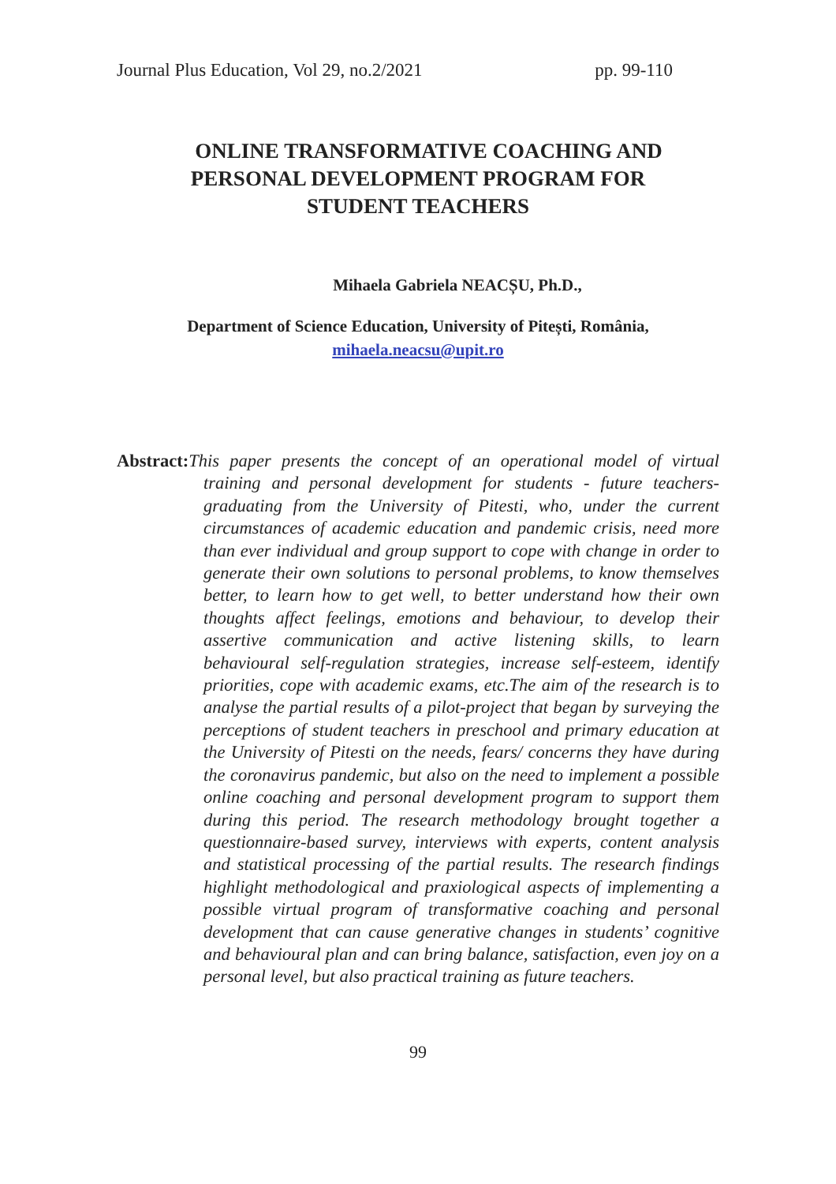Journal Plus Education, Vol 29, no.2/2021 pp. 99-110
ONLINE TRANSFORMATIVE COACHING AND
PERSONAL DEVELOPMENT PROGRAM FOR
STUDENT TEACHERS
Mihaela Gabriela NEACȘU, Ph.D.,
Department of Science Education, University of Pitești, România,
mihaela.neacsu@upit.ro
Abstract: This paper presents the concept of an operational model of virtual training and personal development for students - future teachers- graduating from the University of Pitesti, who, under the current circumstances of academic education and pandemic crisis, need more than ever individual and group support to cope with change in order to generate their own solutions to personal problems, to know themselves better, to learn how to get well, to better understand how their own thoughts affect feelings, emotions and behaviour, to develop their assertive communication and active listening skills, to learn behavioural self-regulation strategies, increase self-esteem, identify priorities, cope with academic exams, etc.The aim of the research is to analyse the partial results of a pilot-project that began by surveying the perceptions of student teachers in preschool and primary education at the University of Pitesti on the needs, fears/ concerns they have during the coronavirus pandemic, but also on the need to implement a possible online coaching and personal development program to support them during this period. The research methodology brought together a questionnaire-based survey, interviews with experts, content analysis and statistical processing of the partial results. The research findings highlight methodological and praxiological aspects of implementing a possible virtual program of transformative coaching and personal development that can cause generative changes in students’ cognitive and behavioural plan and can bring balance, satisfaction, even joy on a personal level, but also practical training as future teachers.
99